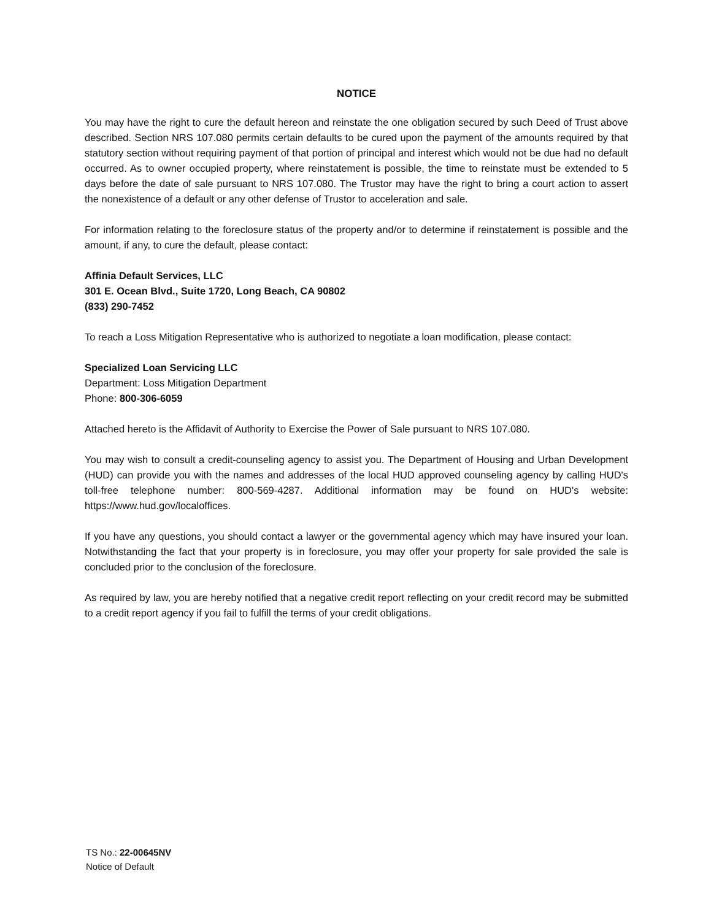NOTICE
You may have the right to cure the default hereon and reinstate the one obligation secured by such Deed of Trust above described. Section NRS 107.080 permits certain defaults to be cured upon the payment of the amounts required by that statutory section without requiring payment of that portion of principal and interest which would not be due had no default occurred. As to owner occupied property, where reinstatement is possible, the time to reinstate must be extended to 5 days before the date of sale pursuant to NRS 107.080. The Trustor may have the right to bring a court action to assert the nonexistence of a default or any other defense of Trustor to acceleration and sale.
For information relating to the foreclosure status of the property and/or to determine if reinstatement is possible and the amount, if any, to cure the default, please contact:
Affinia Default Services, LLC
301 E. Ocean Blvd., Suite 1720, Long Beach, CA 90802
(833) 290-7452
To reach a Loss Mitigation Representative who is authorized to negotiate a loan modification, please contact:
Specialized Loan Servicing LLC
Department: Loss Mitigation Department
Phone: 800-306-6059
Attached hereto is the Affidavit of Authority to Exercise the Power of Sale pursuant to NRS 107.080.
You may wish to consult a credit-counseling agency to assist you. The Department of Housing and Urban Development (HUD) can provide you with the names and addresses of the local HUD approved counseling agency by calling HUD's toll-free telephone number: 800-569-4287. Additional information may be found on HUD's website: https://www.hud.gov/localoffices.
If you have any questions, you should contact a lawyer or the governmental agency which may have insured your loan. Notwithstanding the fact that your property is in foreclosure, you may offer your property for sale provided the sale is concluded prior to the conclusion of the foreclosure.
As required by law, you are hereby notified that a negative credit report reflecting on your credit record may be submitted to a credit report agency if you fail to fulfill the terms of your credit obligations.
TS No.: 22-00645NV
Notice of Default